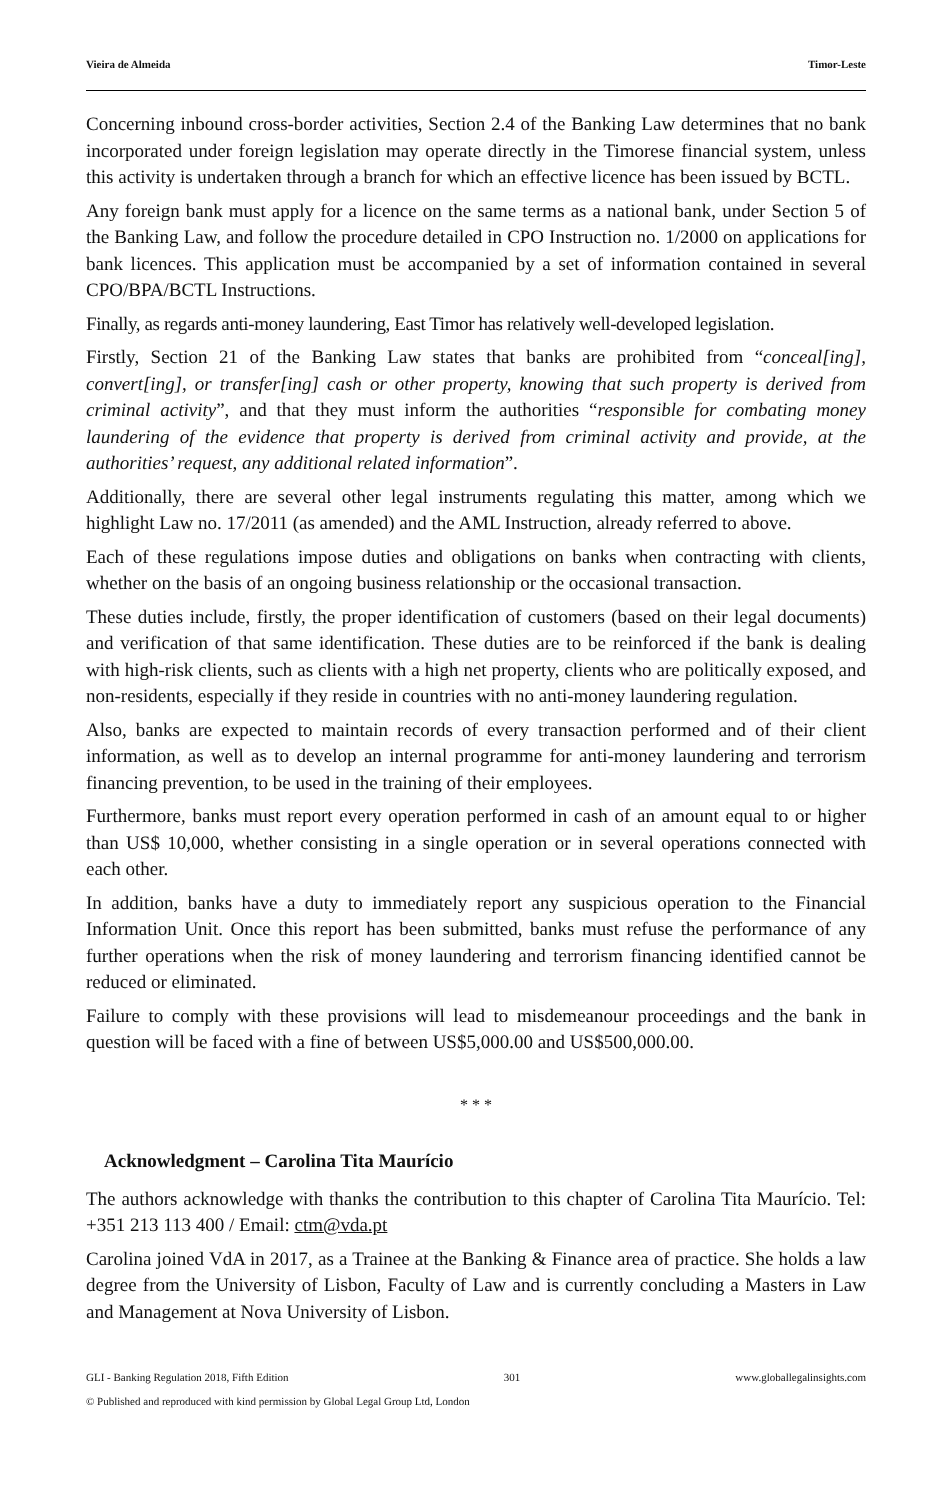Vieira de Almeida Timor-Leste
Concerning inbound cross-border activities, Section 2.4 of the Banking Law determines that no bank incorporated under foreign legislation may operate directly in the Timorese financial system, unless this activity is undertaken through a branch for which an effective licence has been issued by BCTL.
Any foreign bank must apply for a licence on the same terms as a national bank, under Section 5 of the Banking Law, and follow the procedure detailed in CPO Instruction no. 1/2000 on applications for bank licences. This application must be accompanied by a set of information contained in several CPO/BPA/BCTL Instructions.
Finally, as regards anti-money laundering, East Timor has relatively well-developed legislation.
Firstly, Section 21 of the Banking Law states that banks are prohibited from “conceal[ing], convert[ing], or transfer[ing] cash or other property, knowing that such property is derived from criminal activity”, and that they must inform the authorities “responsible for combating money laundering of the evidence that property is derived from criminal activity and provide, at the authorities’ request, any additional related information”.
Additionally, there are several other legal instruments regulating this matter, among which we highlight Law no. 17/2011 (as amended) and the AML Instruction, already referred to above.
Each of these regulations impose duties and obligations on banks when contracting with clients, whether on the basis of an ongoing business relationship or the occasional transaction.
These duties include, firstly, the proper identification of customers (based on their legal documents) and verification of that same identification. These duties are to be reinforced if the bank is dealing with high-risk clients, such as clients with a high net property, clients who are politically exposed, and non-residents, especially if they reside in countries with no anti-money laundering regulation.
Also, banks are expected to maintain records of every transaction performed and of their client information, as well as to develop an internal programme for anti-money laundering and terrorism financing prevention, to be used in the training of their employees.
Furthermore, banks must report every operation performed in cash of an amount equal to or higher than US$ 10,000, whether consisting in a single operation or in several operations connected with each other.
In addition, banks have a duty to immediately report any suspicious operation to the Financial Information Unit. Once this report has been submitted, banks must refuse the performance of any further operations when the risk of money laundering and terrorism financing identified cannot be reduced or eliminated.
Failure to comply with these provisions will lead to misdemeanour proceedings and the bank in question will be faced with a fine of between US$5,000.00 and US$500,000.00.
* * *
Acknowledgment – Carolina Tita Maurício
The authors acknowledge with thanks the contribution to this chapter of Carolina Tita Maurício. Tel: +351 213 113 400 / Email: ctm@vda.pt
Carolina joined VdA in 2017, as a Trainee at the Banking & Finance area of practice. She holds a law degree from the University of Lisbon, Faculty of Law and is currently concluding a Masters in Law and Management at Nova University of Lisbon.
GLI - Banking Regulation 2018, Fifth Edition 301 www.globallegalinsights.com
© Published and reproduced with kind permission by Global Legal Group Ltd, London